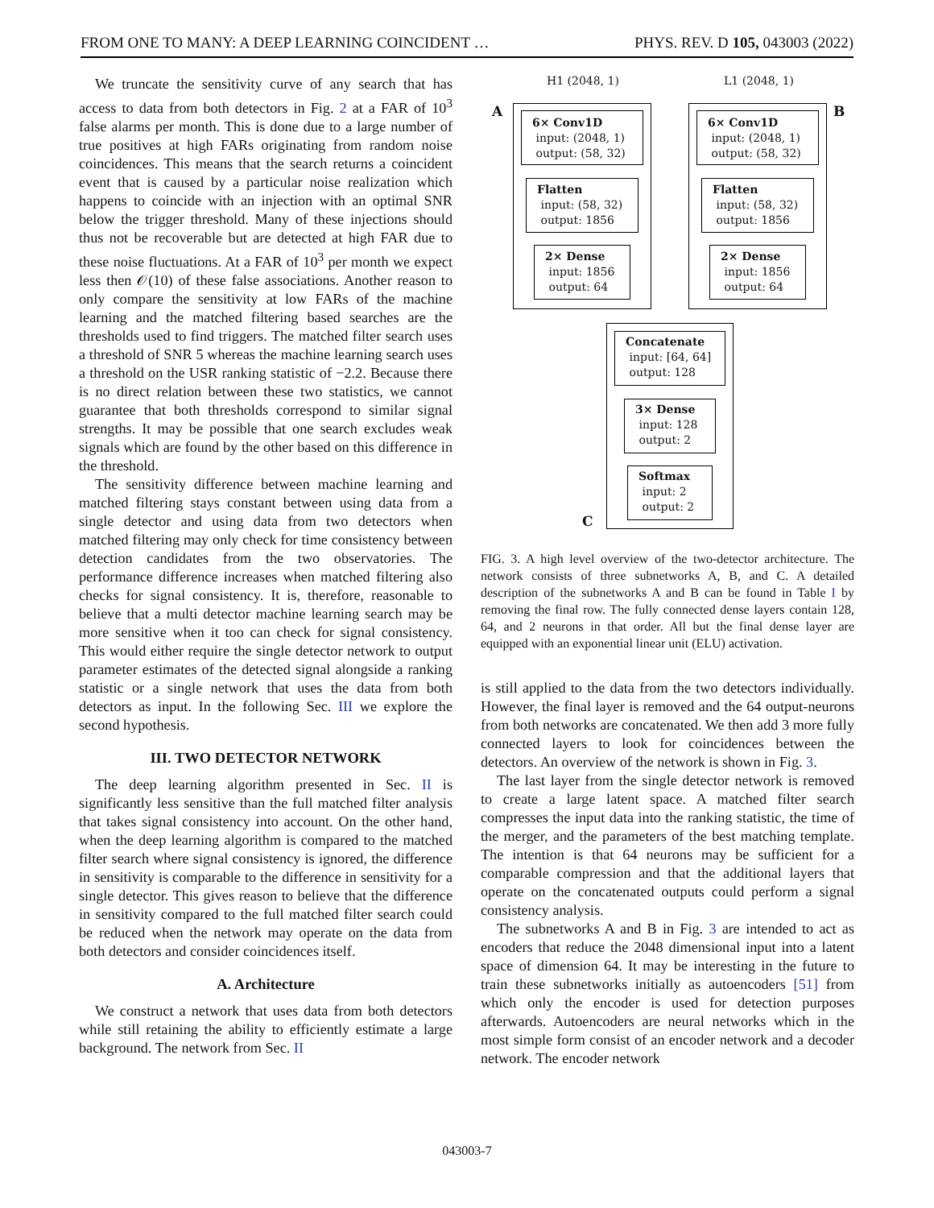FROM ONE TO MANY: A DEEP LEARNING COINCIDENT … PHYS. REV. D 105, 043003 (2022)
We truncate the sensitivity curve of any search that has access to data from both detectors in Fig. 2 at a FAR of 10<sup>3</sup> false alarms per month. This is done due to a large number of true positives at high FARs originating from random noise coincidences. This means that the search returns a coincident event that is caused by a particular noise realization which happens to coincide with an injection with an optimal SNR below the trigger threshold. Many of these injections should thus not be recoverable but are detected at high FAR due to these noise fluctuations. At a FAR of 10<sup>3</sup> per month we expect less then 𝒪(10) of these false associations. Another reason to only compare the sensitivity at low FARs of the machine learning and the matched filtering based searches are the thresholds used to find triggers. The matched filter search uses a threshold of SNR 5 whereas the machine learning search uses a threshold on the USR ranking statistic of −2.2. Because there is no direct relation between these two statistics, we cannot guarantee that both thresholds correspond to similar signal strengths. It may be possible that one search excludes weak signals which are found by the other based on this difference in the threshold.
The sensitivity difference between machine learning and matched filtering stays constant between using data from a single detector and using data from two detectors when matched filtering may only check for time consistency between detection candidates from the two observatories. The performance difference increases when matched filtering also checks for signal consistency. It is, therefore, reasonable to believe that a multi detector machine learning search may be more sensitive when it too can check for signal consistency. This would either require the single detector network to output parameter estimates of the detected signal alongside a ranking statistic or a single network that uses the data from both detectors as input. In the following Sec. III we explore the second hypothesis.
III. TWO DETECTOR NETWORK
The deep learning algorithm presented in Sec. II is significantly less sensitive than the full matched filter analysis that takes signal consistency into account. On the other hand, when the deep learning algorithm is compared to the matched filter search where signal consistency is ignored, the difference in sensitivity is comparable to the difference in sensitivity for a single detector. This gives reason to believe that the difference in sensitivity compared to the full matched filter search could be reduced when the network may operate on the data from both detectors and consider coincidences itself.
A. Architecture
We construct a network that uses data from both detectors while still retaining the ability to efficiently estimate a large background. The network from Sec. II
H1 (2048, 1) L1 (2048, 1)
A B
6× Conv1D
input: (2048, 1)
output: (58, 32)
6× Conv1D
input: (2048, 1)
output: (58, 32)
Flatten
input: (58, 32)
output: 1856
Flatten
input: (58, 32)
output: 1856
2× Dense
input: 1856
output: 64
2× Dense
input: 1856
output: 64
Concatenate
input: [64, 64]
output: 128
3× Dense
input: 128
output: 2
Softmax
input: 2
output: 2
C
FIG. 3. A high level overview of the two-detector architecture. The network consists of three subnetworks A, B, and C. A detailed description of the subnetworks A and B can be found in Table I by removing the final row. The fully connected dense layers contain 128, 64, and 2 neurons in that order. All but the final dense layer are equipped with an exponential linear unit (ELU) activation.
is still applied to the data from the two detectors individually. However, the final layer is removed and the 64 output-neurons from both networks are concatenated. We then add 3 more fully connected layers to look for coincidences between the detectors. An overview of the network is shown in Fig. 3.
The last layer from the single detector network is removed to create a large latent space. A matched filter search compresses the input data into the ranking statistic, the time of the merger, and the parameters of the best matching template. The intention is that 64 neurons may be sufficient for a comparable compression and that the additional layers that operate on the concatenated outputs could perform a signal consistency analysis.
The subnetworks A and B in Fig. 3 are intended to act as encoders that reduce the 2048 dimensional input into a latent space of dimension 64. It may be interesting in the future to train these subnetworks initially as autoencoders [51] from which only the encoder is used for detection purposes afterwards. Autoencoders are neural networks which in the most simple form consist of an encoder network and a decoder network. The encoder network
043003-7